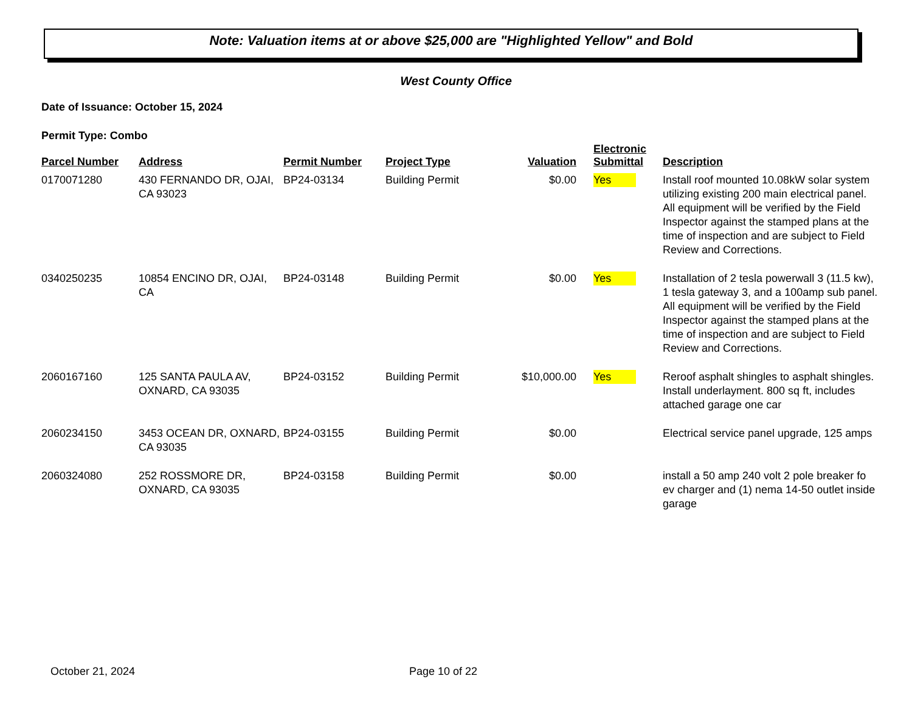Note: Valuation items at or above $25,000 are "Highlighted Yellow" and Bold
West County Office
Date of Issuance: October 15, 2024
Permit Type: Combo
| Parcel Number | Address | Permit Number | Project Type | Valuation | Electronic Submittal | Description |
| --- | --- | --- | --- | --- | --- | --- |
| 0170071280 | 430 FERNANDO DR, OJAI, CA 93023 | BP24-03134 | Building Permit | $0.00 | Yes | Install roof mounted 10.08kW solar system utilizing existing 200 main electrical panel. All equipment will be verified by the Field Inspector against the stamped plans at the time of inspection and are subject to Field Review and Corrections. |
| 0340250235 | 10854 ENCINO DR, OJAI, CA | BP24-03148 | Building Permit | $0.00 | Yes | Installation of 2 tesla powerwall 3 (11.5 kw), 1 tesla gateway 3, and a 100amp sub panel. All equipment will be verified by the Field Inspector against the stamped plans at the time of inspection and are subject to Field Review and Corrections. |
| 2060167160 | 125 SANTA PAULA AV, OXNARD, CA 93035 | BP24-03152 | Building Permit | $10,000.00 | Yes | Reroof asphalt shingles to asphalt shingles. Install underlayment. 800 sq ft, includes attached garage one car |
| 2060234150 | 3453 OCEAN DR, OXNARD, CA 93035 | BP24-03155 | Building Permit | $0.00 | | Electrical service panel upgrade, 125 amps |
| 2060324080 | 252 ROSSMORE DR, OXNARD, CA 93035 | BP24-03158 | Building Permit | $0.00 | | install a 50 amp 240 volt 2 pole breaker fo ev charger and (1) nema 14-50 outlet inside garage |
October 21, 2024 Page 10 of 22